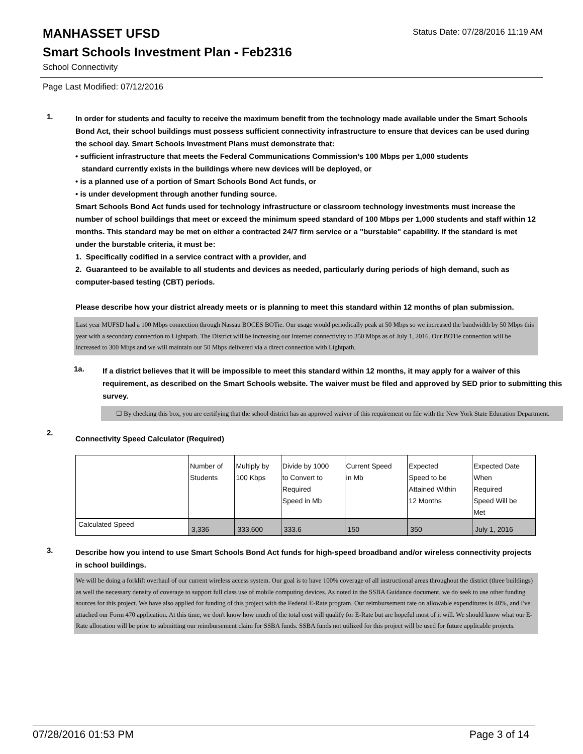MANHASSET UFSD
Status Date: 07/28/2016 11:19 AM
Smart Schools Investment Plan - Feb2316
School Connectivity
Page Last Modified: 07/12/2016
1.
In order for students and faculty to receive the maximum benefit from the technology made available under the Smart Schools Bond Act, their school buildings must possess sufficient connectivity infrastructure to ensure that devices can be used during the school day. Smart Schools Investment Plans must demonstrate that:
• sufficient infrastructure that meets the Federal Communications Commission’s 100 Mbps per 1,000 students
standard currently exists in the buildings where new devices will be deployed, or
• is a planned use of a portion of Smart Schools Bond Act funds, or
• is under development through another funding source.
Smart Schools Bond Act funds used for technology infrastructure or classroom technology investments must increase the number of school buildings that meet or exceed the minimum speed standard of 100 Mbps per 1,000 students and staff within 12 months. This standard may be met on either a contracted 24/7 firm service or a "burstable" capability. If the standard is met under the burstable criteria, it must be:
1. Specifically codified in a service contract with a provider, and
2. Guaranteed to be available to all students and devices as needed, particularly during periods of high demand, such as computer-based testing (CBT) periods.
Please describe how your district already meets or is planning to meet this standard within 12 months of plan submission.
Last year MUFSD had a 100 Mbps connection through Nassau BOCES BOTie. Our usage would periodically peak at 50 Mbps so we increased the bandwidth by 50 Mbps this year with a secondary connection to Lightpath. The District will be increasing our Internet connectivity to 350 Mbps as of July 1, 2016. Our BOTie connection will be increased to 300 Mbps and we will maintain our 50 Mbps delivered via a direct connection with Lightpath.
1a.
If a district believes that it will be impossible to meet this standard within 12 months, it may apply for a waiver of this requirement, as described on the Smart Schools website. The waiver must be filed and approved by SED prior to submitting this survey.
☐ By checking this box, you are certifying that the school district has an approved waiver of this requirement on file with the New York State Education Department.
2.
Connectivity Speed Calculator (Required)
| | Number of Students | Multiply by 100 Kbps | Divide by 1000 to Convert to Required Speed in Mb | Current Speed in Mb | Expected Speed to be Attained Within 12 Months | Expected Date When Required Speed Will be Met |
| Calculated Speed | 3,336 | 333,600 | 333.6 | 150 | 350 | July 1, 2016 |
3.
Describe how you intend to use Smart Schools Bond Act funds for high-speed broadband and/or wireless connectivity projects in school buildings.
We will be doing a forklift overhaul of our current wireless access system. Our goal is to have 100% coverage of all instructional areas throughout the district (three buildings) as well the necessary density of coverage to support full class use of mobile computing devices. As noted in the SSBA Guidance document, we do seek to use other funding sources for this project. We have also applied for funding of this project with the Federal E-Rate program. Our reimbursement rate on allowable expenditures is 40%, and I've attached our Form 470 application. At this time, we don't know how much of the total cost will qualify for E-Rate but are hopeful most of it will. We should know what our E-Rate allocation will be prior to submitting our reimbursement claim for SSBA funds. SSBA funds not utilized for this project will be used for future applicable projects.
07/28/2016 01:53 PM Page 3 of 14